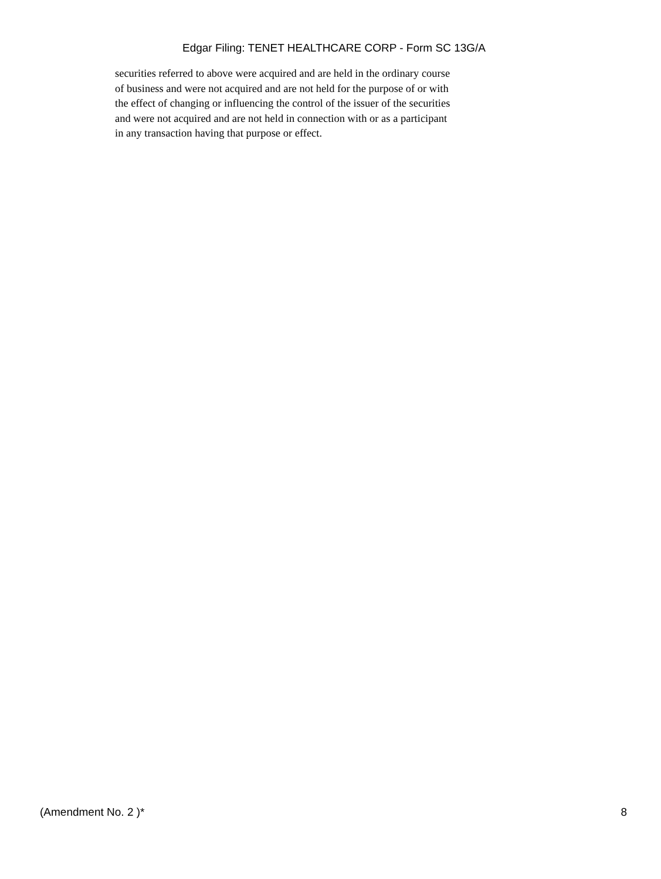Edgar Filing: TENET HEALTHCARE CORP - Form SC 13G/A
securities referred to above were acquired and are held in the ordinary course
of business and were not acquired and are not held for the purpose of or with
the effect of changing or influencing the control of the issuer of the securities
and were not acquired and are not held in connection with or as a participant
in any transaction having that purpose or effect.
(Amendment No. 2 )* 8